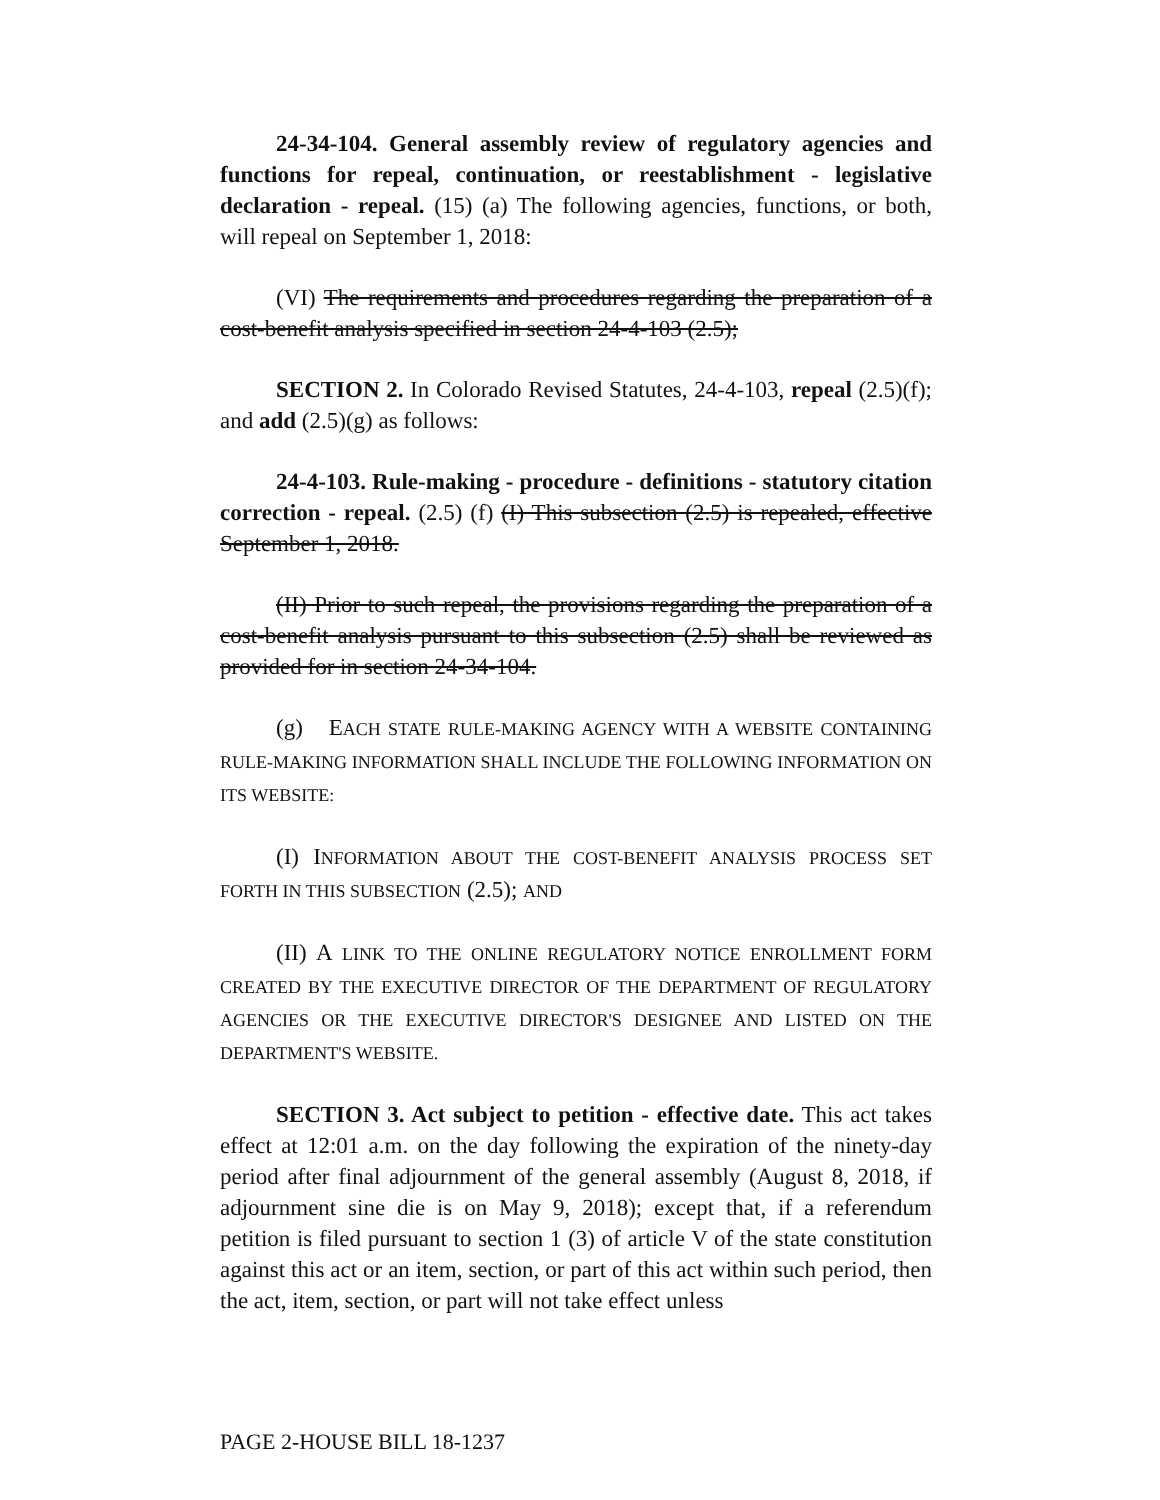24-34-104. General assembly review of regulatory agencies and functions for repeal, continuation, or reestablishment - legislative declaration - repeal. (15) (a) The following agencies, functions, or both, will repeal on September 1, 2018:
(VI) The requirements and procedures regarding the preparation of a cost-benefit analysis specified in section 24-4-103 (2.5);
SECTION 2. In Colorado Revised Statutes, 24-4-103, repeal (2.5)(f); and add (2.5)(g) as follows:
24-4-103. Rule-making - procedure - definitions - statutory citation correction - repeal. (2.5) (f) (I) This subsection (2.5) is repealed, effective September 1, 2018.
(II) Prior to such repeal, the provisions regarding the preparation of a cost-benefit analysis pursuant to this subsection (2.5) shall be reviewed as provided for in section 24-34-104.
(g) EACH STATE RULE-MAKING AGENCY WITH A WEBSITE CONTAINING RULE-MAKING INFORMATION SHALL INCLUDE THE FOLLOWING INFORMATION ON ITS WEBSITE:
(I) INFORMATION ABOUT THE COST-BENEFIT ANALYSIS PROCESS SET FORTH IN THIS SUBSECTION (2.5); AND
(II) A LINK TO THE ONLINE REGULATORY NOTICE ENROLLMENT FORM CREATED BY THE EXECUTIVE DIRECTOR OF THE DEPARTMENT OF REGULATORY AGENCIES OR THE EXECUTIVE DIRECTOR'S DESIGNEE AND LISTED ON THE DEPARTMENT'S WEBSITE.
SECTION 3. Act subject to petition - effective date. This act takes effect at 12:01 a.m. on the day following the expiration of the ninety-day period after final adjournment of the general assembly (August 8, 2018, if adjournment sine die is on May 9, 2018); except that, if a referendum petition is filed pursuant to section 1 (3) of article V of the state constitution against this act or an item, section, or part of this act within such period, then the act, item, section, or part will not take effect unless
PAGE 2-HOUSE BILL 18-1237